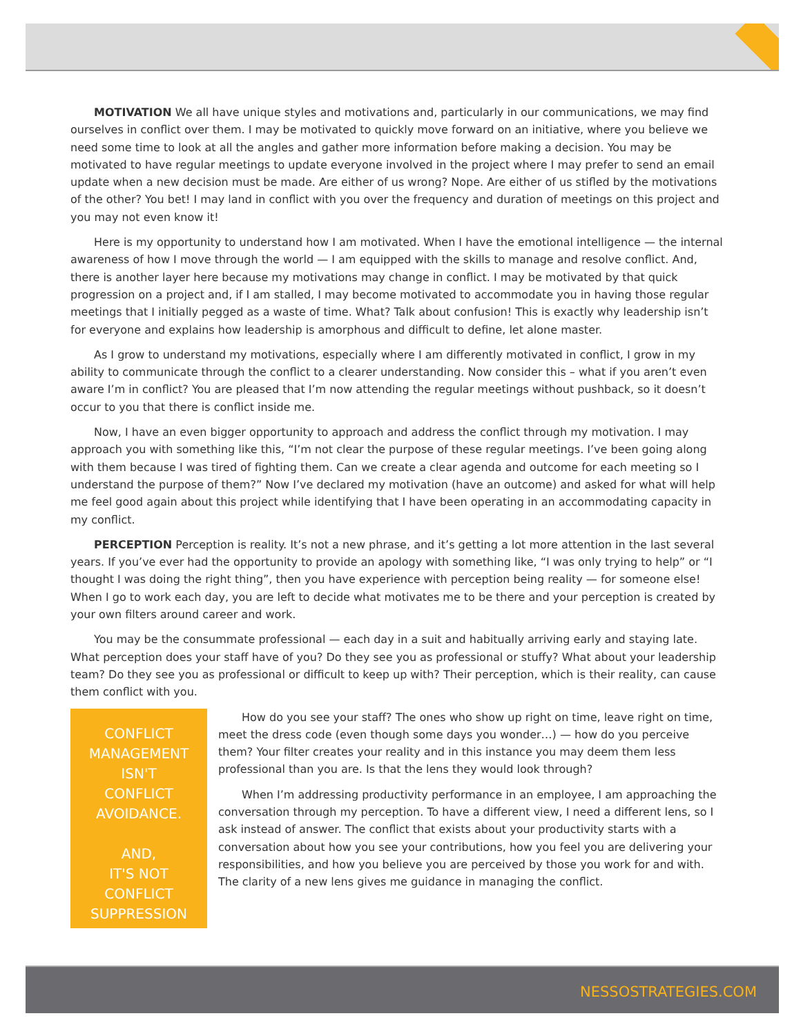MOTIVATION We all have unique styles and motivations and, particularly in our communications, we may find ourselves in conflict over them. I may be motivated to quickly move forward on an initiative, where you believe we need some time to look at all the angles and gather more information before making a decision. You may be motivated to have regular meetings to update everyone involved in the project where I may prefer to send an email update when a new decision must be made. Are either of us wrong? Nope. Are either of us stifled by the motivations of the other? You bet! I may land in conflict with you over the frequency and duration of meetings on this project and you may not even know it!
Here is my opportunity to understand how I am motivated. When I have the emotional intelligence — the internal awareness of how I move through the world — I am equipped with the skills to manage and resolve conflict. And, there is another layer here because my motivations may change in conflict. I may be motivated by that quick progression on a project and, if I am stalled, I may become motivated to accommodate you in having those regular meetings that I initially pegged as a waste of time. What? Talk about confusion! This is exactly why leadership isn’t for everyone and explains how leadership is amorphous and difficult to define, let alone master.
As I grow to understand my motivations, especially where I am differently motivated in conflict, I grow in my ability to communicate through the conflict to a clearer understanding. Now consider this – what if you aren’t even aware I’m in conflict? You are pleased that I’m now attending the regular meetings without pushback, so it doesn’t occur to you that there is conflict inside me.
Now, I have an even bigger opportunity to approach and address the conflict through my motivation. I may approach you with something like this, “I’m not clear the purpose of these regular meetings. I’ve been going along with them because I was tired of fighting them. Can we create a clear agenda and outcome for each meeting so I understand the purpose of them?” Now I’ve declared my motivation (have an outcome) and asked for what will help me feel good again about this project while identifying that I have been operating in an accommodating capacity in my conflict.
PERCEPTION Perception is reality. It’s not a new phrase, and it’s getting a lot more attention in the last several years. If you’ve ever had the opportunity to provide an apology with something like, “I was only trying to help” or “I thought I was doing the right thing”, then you have experience with perception being reality — for someone else! When I go to work each day, you are left to decide what motivates me to be there and your perception is created by your own filters around career and work.
You may be the consummate professional — each day in a suit and habitually arriving early and staying late. What perception does your staff have of you? Do they see you as professional or stuffy? What about your leadership team? Do they see you as professional or difficult to keep up with? Their perception, which is their reality, can cause them conflict with you.
CONFLICT
MANAGEMENT
ISN'T
CONFLICT
AVOIDANCE.
AND,
IT'S NOT
CONFLICT
SUPPRESSION
How do you see your staff? The ones who show up right on time, leave right on time, meet the dress code (even though some days you wonder…) — how do you perceive them? Your filter creates your reality and in this instance you may deem them less professional than you are. Is that the lens they would look through?
When I’m addressing productivity performance in an employee, I am approaching the conversation through my perception. To have a different view, I need a different lens, so I ask instead of answer. The conflict that exists about your productivity starts with a conversation about how you see your contributions, how you feel you are delivering your responsibilities, and how you believe you are perceived by those you work for and with. The clarity of a new lens gives me guidance in managing the conflict.
NESSOSTRATEGIES.COM